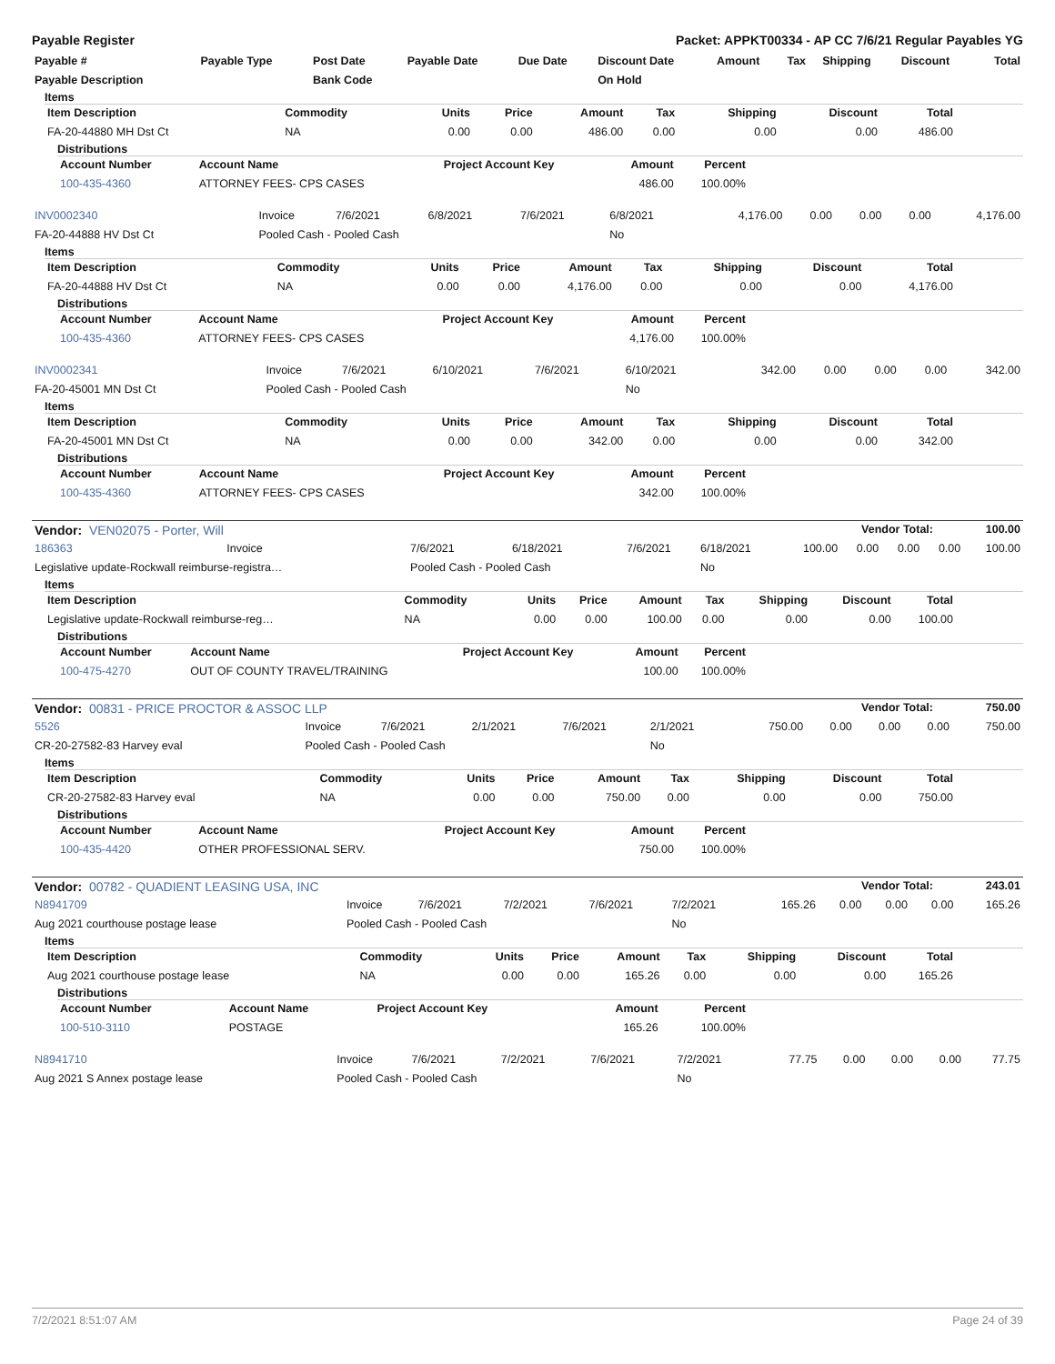Payable Register Packet: APPKT00334 - AP CC 7/6/21 Regular Payables YG
| Payable # | Payable Type | Post Date | Payable Date | Due Date | Discount Date | Amount | Tax | Shipping | Discount | Total |
| --- | --- | --- | --- | --- | --- | --- | --- | --- | --- | --- |
| Payable Description | | Bank Code | | | On Hold | | | | | |
Items
| Item Description | Commodity | Units | Price | Amount | Tax | Shipping | Discount | Total |
| --- | --- | --- | --- | --- | --- | --- | --- | --- |
| FA-20-44880 MH Dst Ct | NA | 0.00 | 0.00 | 486.00 | 0.00 | 0.00 | 0.00 | 486.00 |
Distributions
| Account Number | Account Name | Project Account Key | Amount | Percent |
| --- | --- | --- | --- | --- |
| 100-435-4360 | ATTORNEY FEES- CPS CASES | | 486.00 | 100.00% |
| INV0002340 | Invoice | 7/6/2021 | 6/8/2021 | 7/6/2021 | 6/8/2021 | 4,176.00 | 0.00 | 0.00 | 0.00 | 4,176.00 |
| FA-20-44888 HV Dst Ct | Pooled Cash - Pooled Cash | | | | No | | | | | |
Items
| Item Description | Commodity | Units | Price | Amount | Tax | Shipping | Discount | Total |
| --- | --- | --- | --- | --- | --- | --- | --- | --- |
| FA-20-44888 HV Dst Ct | NA | 0.00 | 0.00 | 4,176.00 | 0.00 | 0.00 | 0.00 | 4,176.00 |
Distributions
| Account Number | Account Name | Project Account Key | Amount | Percent |
| --- | --- | --- | --- | --- |
| 100-435-4360 | ATTORNEY FEES- CPS CASES | | 4,176.00 | 100.00% |
| INV0002341 | Invoice | 7/6/2021 | 6/10/2021 | 7/6/2021 | 6/10/2021 | 342.00 | 0.00 | 0.00 | 0.00 | 342.00 |
| FA-20-45001 MN Dst Ct | Pooled Cash - Pooled Cash | | | | No | | | | | |
Items
| Item Description | Commodity | Units | Price | Amount | Tax | Shipping | Discount | Total |
| --- | --- | --- | --- | --- | --- | --- | --- | --- |
| FA-20-45001 MN Dst Ct | NA | 0.00 | 0.00 | 342.00 | 0.00 | 0.00 | 0.00 | 342.00 |
Distributions
| Account Number | Account Name | Project Account Key | Amount | Percent |
| --- | --- | --- | --- | --- |
| 100-435-4360 | ATTORNEY FEES- CPS CASES | | 342.00 | 100.00% |
| Vendor: VEN02075 - Porter, Will | Vendor Total: | 100.00 |
| 186363 | Invoice | 7/6/2021 | 6/18/2021 | 7/6/2021 | 6/18/2021 | 100.00 | 0.00 | 0.00 | 0.00 | 100.00 |
| Legislative update-Rockwall reimburse-registra… | | Pooled Cash - Pooled Cash | | | No | | | | | |
Items
| Item Description | Commodity | Units | Price | Amount | Tax | Shipping | Discount | Total |
| --- | --- | --- | --- | --- | --- | --- | --- | --- |
| Legislative update-Rockwall reimburse-reg… | NA | 0.00 | 0.00 | 100.00 | 0.00 | 0.00 | 0.00 | 100.00 |
Distributions
| Account Number | Account Name | Project Account Key | Amount | Percent |
| --- | --- | --- | --- | --- |
| 100-475-4270 | OUT OF COUNTY TRAVEL/TRAINING | | 100.00 | 100.00% |
| Vendor: 00831 - PRICE PROCTOR & ASSOC LLP | Vendor Total: | 750.00 |
| 5526 | Invoice | 7/6/2021 | 2/1/2021 | 7/6/2021 | 2/1/2021 | 750.00 | 0.00 | 0.00 | 0.00 | 750.00 |
| CR-20-27582-83 Harvey eval | Pooled Cash - Pooled Cash | | | | No | | | | | |
Items
| Item Description | Commodity | Units | Price | Amount | Tax | Shipping | Discount | Total |
| --- | --- | --- | --- | --- | --- | --- | --- | --- |
| CR-20-27582-83 Harvey eval | NA | 0.00 | 0.00 | 750.00 | 0.00 | 0.00 | 0.00 | 750.00 |
Distributions
| Account Number | Account Name | Project Account Key | Amount | Percent |
| --- | --- | --- | --- | --- |
| 100-435-4420 | OTHER PROFESSIONAL SERV. | | 750.00 | 100.00% |
| Vendor: 00782 - QUADIENT LEASING USA, INC | Vendor Total: | 243.01 |
| N8941709 | Invoice | 7/6/2021 | 7/2/2021 | 7/6/2021 | 7/2/2021 | 165.26 | 0.00 | 0.00 | 0.00 | 165.26 |
| Aug 2021 courthouse postage lease | Pooled Cash - Pooled Cash | | | | No | | | | | |
Items
| Item Description | Commodity | Units | Price | Amount | Tax | Shipping | Discount | Total |
| --- | --- | --- | --- | --- | --- | --- | --- | --- |
| Aug 2021 courthouse postage lease | NA | 0.00 | 0.00 | 165.26 | 0.00 | 0.00 | 0.00 | 165.26 |
Distributions
| Account Number | Account Name | Project Account Key | Amount | Percent |
| --- | --- | --- | --- | --- |
| 100-510-3110 | POSTAGE | | 165.26 | 100.00% |
| N8941710 | Invoice | 7/6/2021 | 7/2/2021 | 7/6/2021 | 7/2/2021 | 77.75 | 0.00 | 0.00 | 0.00 | 77.75 |
| Aug 2021 S Annex postage lease | Pooled Cash - Pooled Cash | | | | No | | | | | |
7/2/2021 8:51:07 AM Page 24 of 39